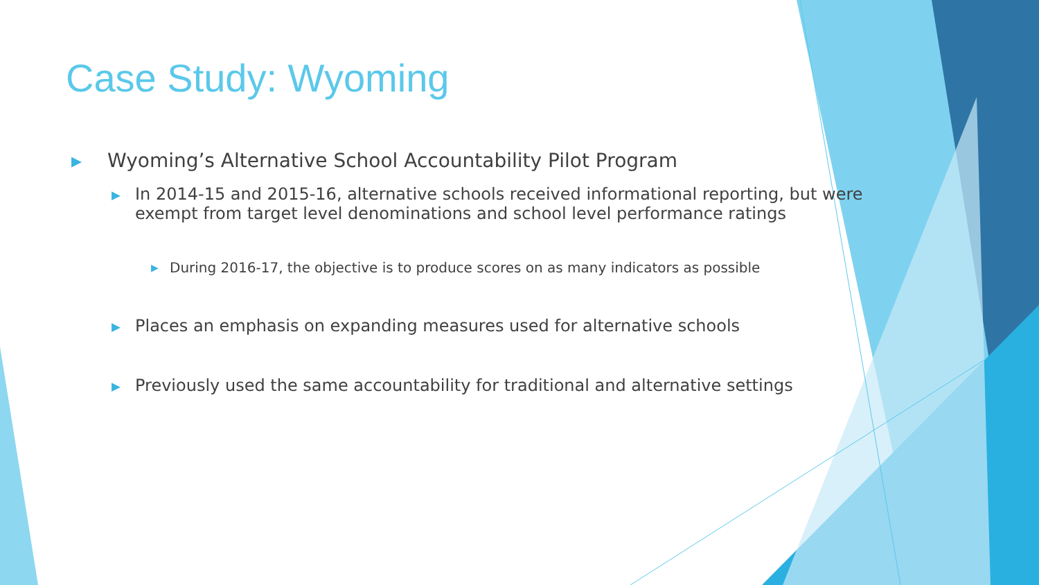Case Study: Wyoming
▶ Wyoming’s Alternative School Accountability Pilot Program
▶ In 2014-15 and 2015-16, alternative schools received informational reporting, but were exempt from target level denominations and school level performance ratings
▶ During 2016-17, the objective is to produce scores on as many indicators as possible
▶ Places an emphasis on expanding measures used for alternative schools
▶ Previously used the same accountability for traditional and alternative settings